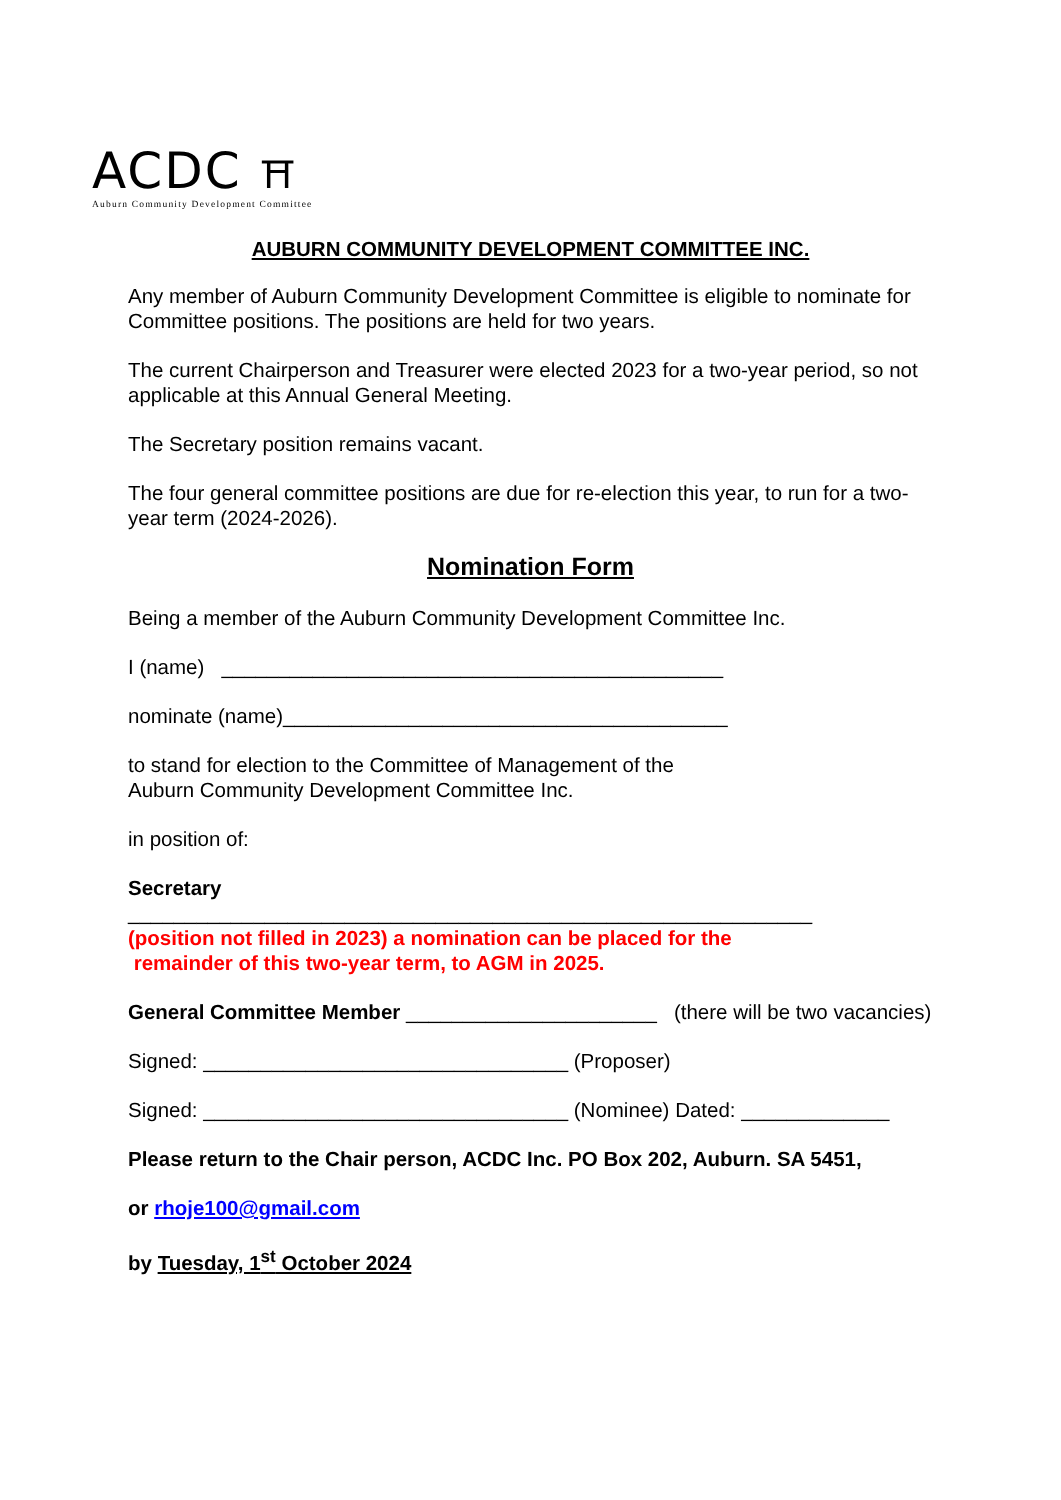ACDC ⛩
Auburn Community Development Committee
AUBURN COMMUNITY DEVELOPMENT COMMITTEE INC.
Any member of Auburn Community Development Committee is eligible to nominate for Committee positions. The positions are held for two years.
The current Chairperson and Treasurer were elected 2023 for a two-year period, so not applicable at this Annual General Meeting.
The Secretary position remains vacant.
The four general committee positions are due for re-election this year, to run for a two-year term (2024-2026).
Nomination Form
Being a member of the Auburn Community Development Committee Inc.
I (name) ____________________________________________
nominate (name)_______________________________________
to stand for election to the Committee of Management of the
Auburn Community Development Committee Inc.
in position of:
Secretary
____________________________________________________________
(position not filled in 2023) a nomination can be placed for the
remainder of this two-year term, to AGM in 2025.
General Committee Member ______________________ (there will be two vacancies)
Signed: ________________________________ (Proposer)
Signed: ________________________________ (Nominee) Dated: _____________
Please return to the Chair person, ACDC Inc. PO Box 202, Auburn. SA 5451,
or rhoje100@gmail.com
by Tuesday, 1<sup>st</sup> October 2024